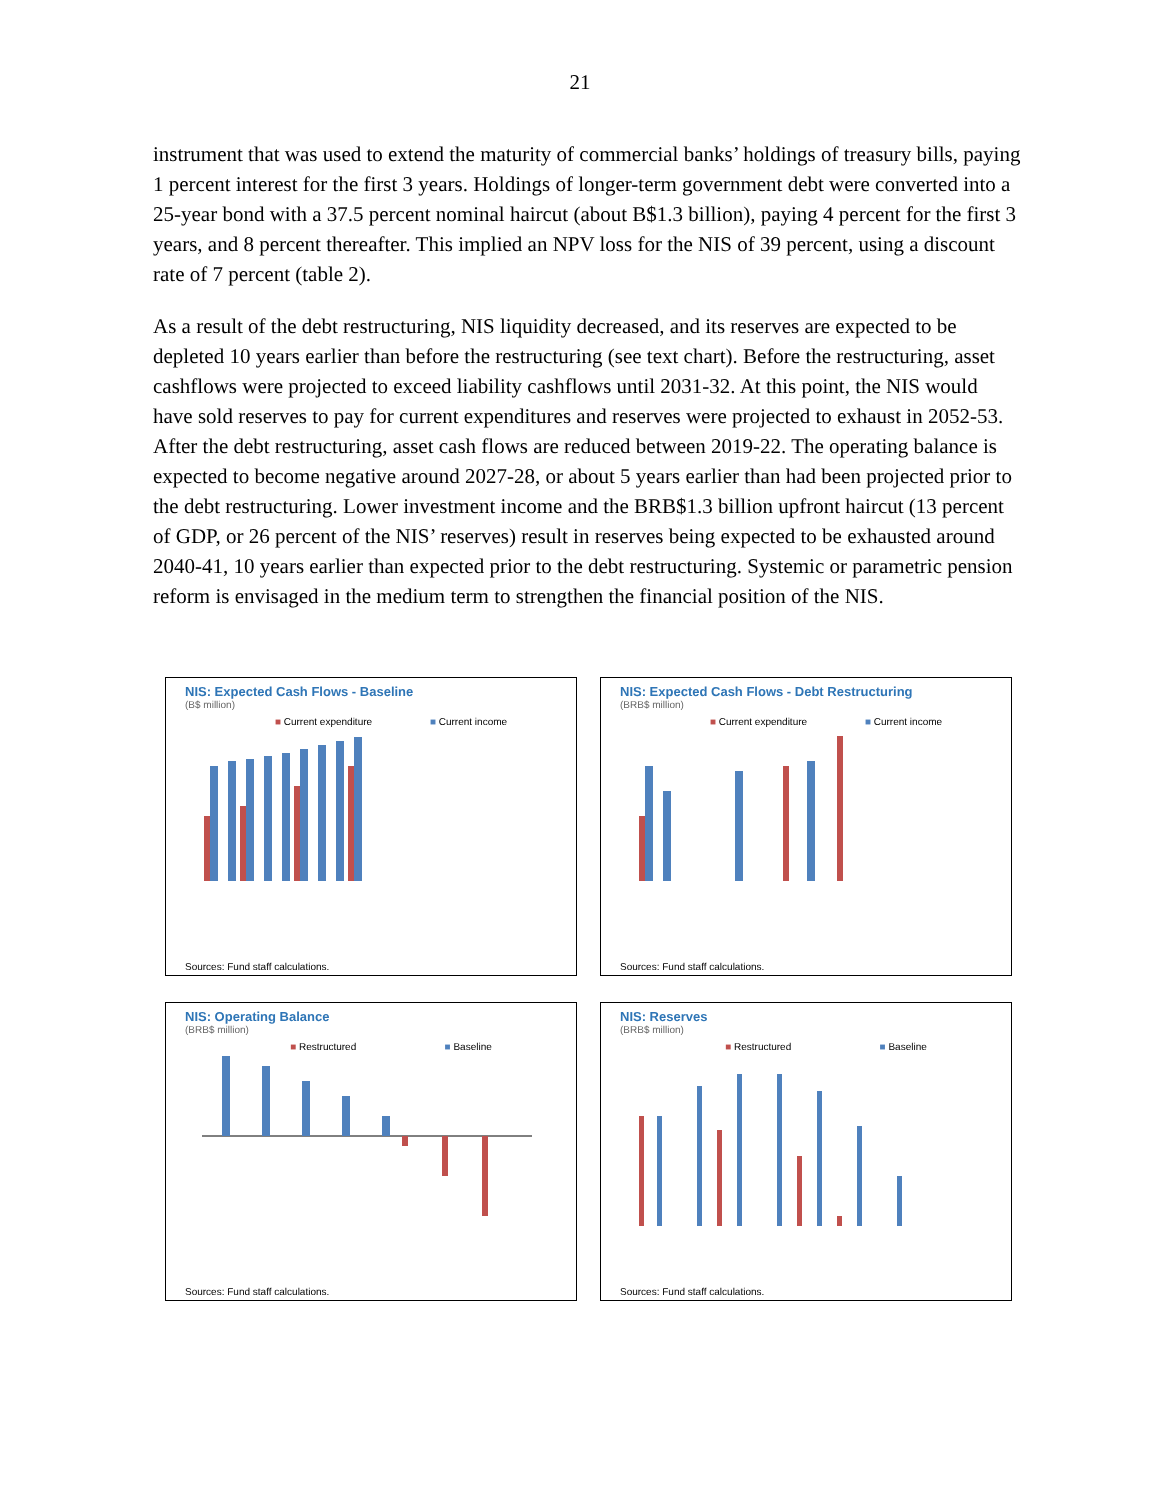21
instrument that was used to extend the maturity of commercial banks’ holdings of treasury bills, paying 1 percent interest for the first 3 years. Holdings of longer-term government debt were converted into a 25-year bond with a 37.5 percent nominal haircut (about B$1.3 billion), paying 4 percent for the first 3 years, and 8 percent thereafter. This implied an NPV loss for the NIS of 39 percent, using a discount rate of 7 percent (table 2).
As a result of the debt restructuring, NIS liquidity decreased, and its reserves are expected to be depleted 10 years earlier than before the restructuring (see text chart). Before the restructuring, asset cashflows were projected to exceed liability cashflows until 2031-32. At this point, the NIS would have sold reserves to pay for current expenditures and reserves were projected to exhaust in 2052-53. After the debt restructuring, asset cash flows are reduced between 2019-22. The operating balance is expected to become negative around 2027-28, or about 5 years earlier than had been projected prior to the debt restructuring. Lower investment income and the BRB$1.3 billion upfront haircut (13 percent of GDP, or 26 percent of the NIS’ reserves) result in reserves being expected to be exhausted around 2040-41, 10 years earlier than expected prior to the debt restructuring. Systemic or parametric pension reform is envisaged in the medium term to strengthen the financial position of the NIS.
NIS: Expected Cash Flows - Baseline
(B$ million)
■ Current expenditure ■ Current income
Sources: Fund staff calculations.
NIS: Expected Cash Flows - Debt Restructuring
(BRB$ million)
■ Current expenditure ■ Current income
Sources: Fund staff calculations.
NIS: Operating Balance
(BRB$ million)
■ Restructured ■ Baseline
Sources: Fund staff calculations.
NIS: Reserves
(BRB$ million)
■ Restructured ■ Baseline
Sources: Fund staff calculations.